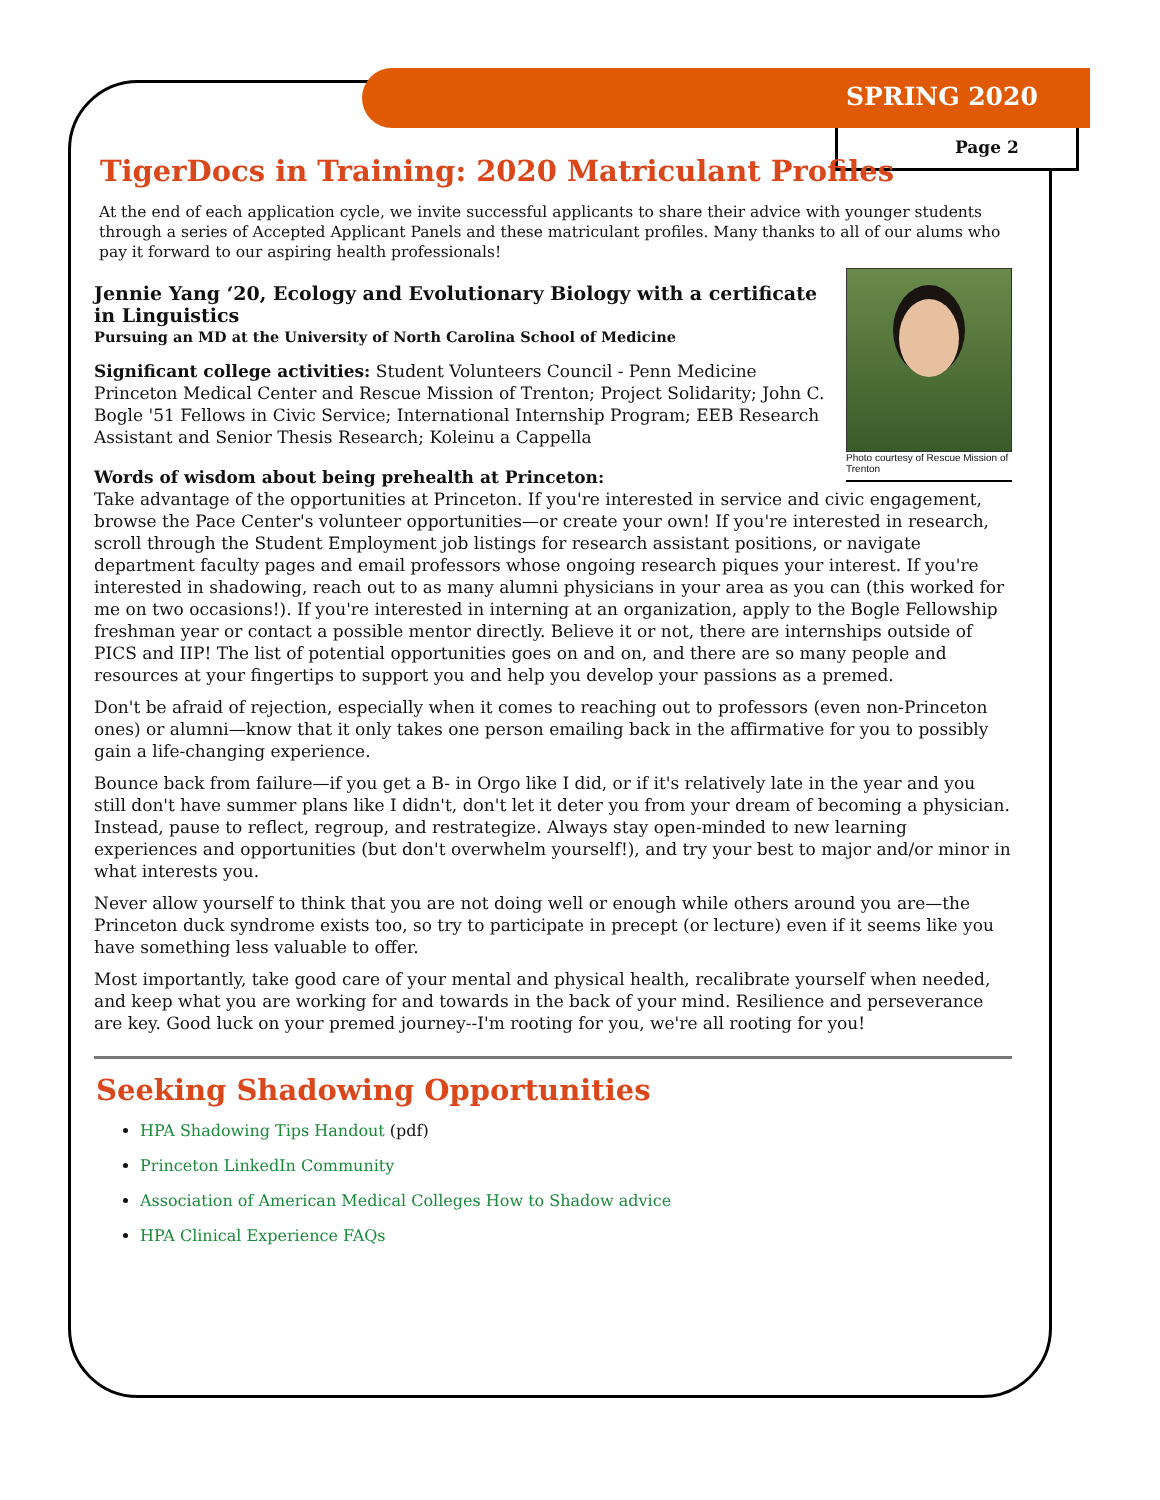SPRING 2020
Page 2
TigerDocs in Training: 2020 Matriculant Profiles
At the end of each application cycle, we invite successful applicants to share their advice with younger students through a series of Accepted Applicant Panels and these matriculant profiles. Many thanks to all of our alums who pay it forward to our aspiring health professionals!
Photo courtesy of Rescue Mission of Trenton
Jennie Yang ‘20, Ecology and Evolutionary Biology with a certificate in Linguistics
Pursuing an MD at the University of North Carolina School of Medicine
Significant college activities: Student Volunteers Council - Penn Medicine Princeton Medical Center and Rescue Mission of Trenton; Project Solidarity; John C. Bogle '51 Fellows in Civic Service; International Internship Program; EEB Research Assistant and Senior Thesis Research; Koleinu a Cappella
Words of wisdom about being prehealth at Princeton:
Take advantage of the opportunities at Princeton. If you're interested in service and civic engagement, browse the Pace Center's volunteer opportunities—or create your own! If you're interested in research, scroll through the Student Employment job listings for research assistant positions, or navigate department faculty pages and email professors whose ongoing research piques your interest. If you're interested in shadowing, reach out to as many alumni physicians in your area as you can (this worked for me on two occasions!). If you're interested in interning at an organization, apply to the Bogle Fellowship freshman year or contact a possible mentor directly. Believe it or not, there are internships outside of PICS and IIP! The list of potential opportunities goes on and on, and there are so many people and resources at your fingertips to support you and help you develop your passions as a premed.
Don't be afraid of rejection, especially when it comes to reaching out to professors (even non-Princeton ones) or alumni—know that it only takes one person emailing back in the affirmative for you to possibly gain a life-changing experience.
Bounce back from failure—if you get a B- in Orgo like I did, or if it's relatively late in the year and you still don't have summer plans like I didn't, don't let it deter you from your dream of becoming a physician. Instead, pause to reflect, regroup, and restrategize. Always stay open-minded to new learning experiences and opportunities (but don't overwhelm yourself!), and try your best to major and/or minor in what interests you.
Never allow yourself to think that you are not doing well or enough while others around you are—the Princeton duck syndrome exists too, so try to participate in precept (or lecture) even if it seems like you have something less valuable to offer.
Most importantly, take good care of your mental and physical health, recalibrate yourself when needed, and keep what you are working for and towards in the back of your mind. Resilience and perseverance are key. Good luck on your premed journey--I'm rooting for you, we're all rooting for you!
Seeking Shadowing Opportunities
HPA Shadowing Tips Handout (pdf)
Princeton LinkedIn Community
Association of American Medical Colleges How to Shadow advice
HPA Clinical Experience FAQs